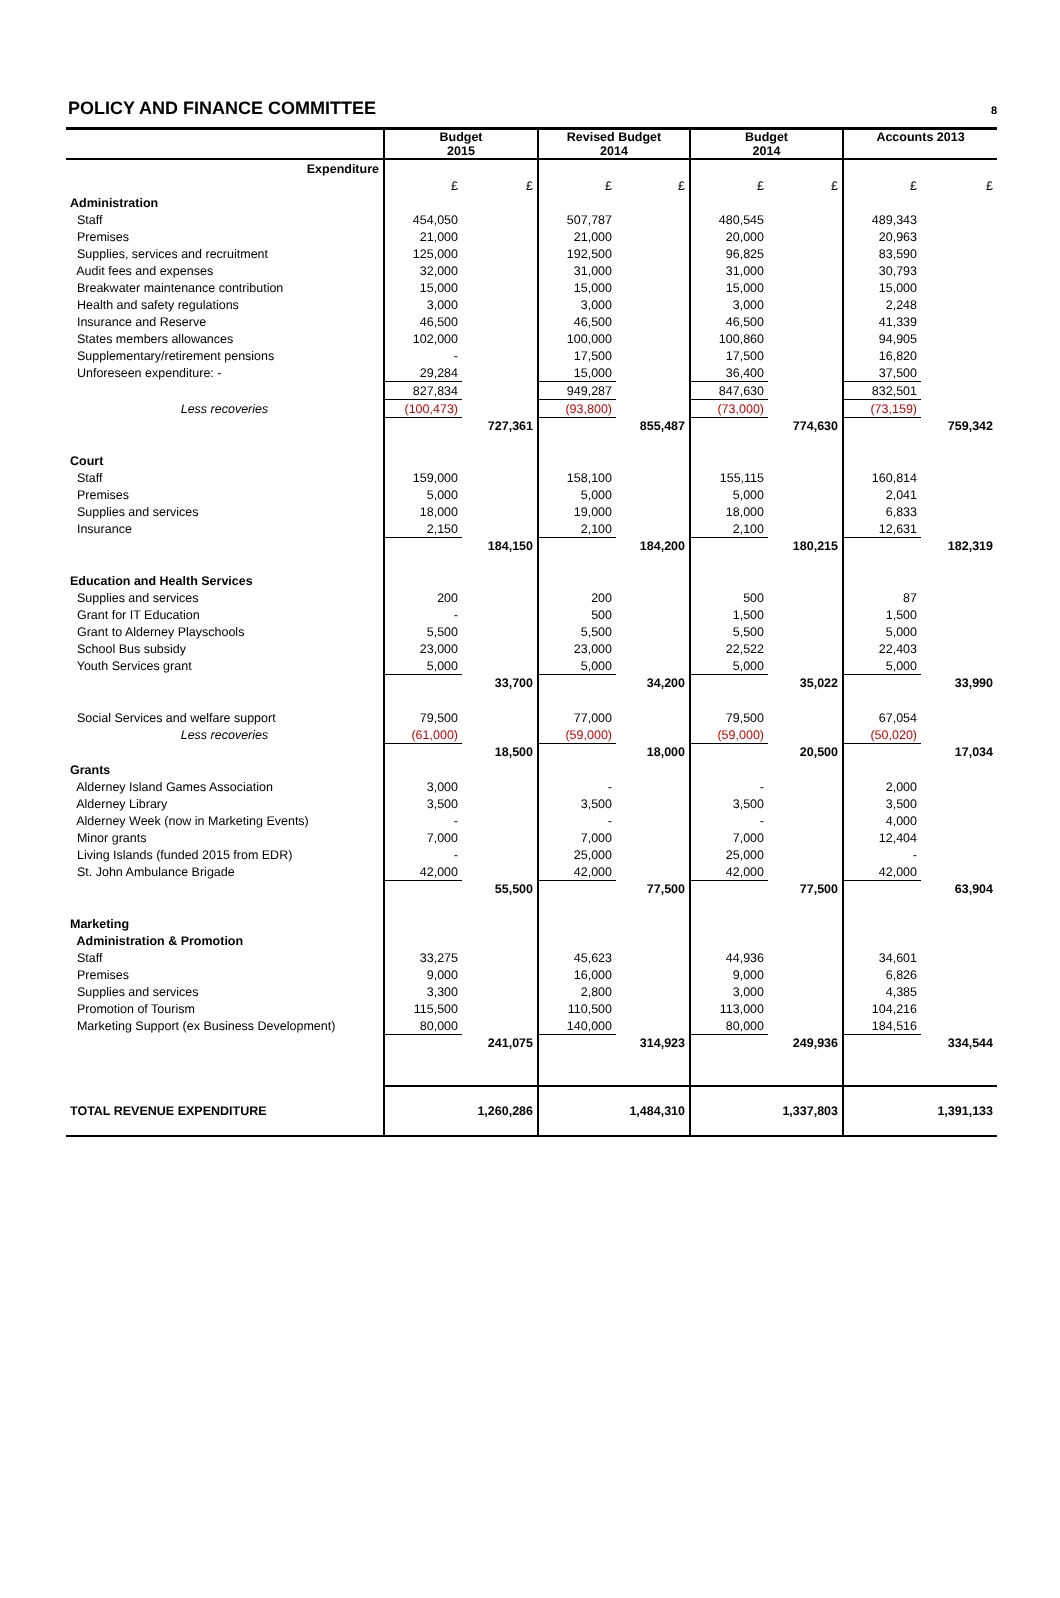POLICY AND FINANCE COMMITTEE
8
| | Budget 2015 | | Revised Budget 2014 | | Budget 2014 | | Accounts 2013 | |
| --- | --- | --- | --- | --- | --- | --- | --- | --- |
| Expenditure | | | | | | | | |
| | £ | £ | £ | £ | £ | £ | £ | £ |
| Administration | | | | | | | | |
| Staff | 454,050 | | 507,787 | | 480,545 | | 489,343 | |
| Premises | 21,000 | | 21,000 | | 20,000 | | 20,963 | |
| Supplies, services and recruitment | 125,000 | | 192,500 | | 96,825 | | 83,590 | |
| Audit fees and expenses | 32,000 | | 31,000 | | 31,000 | | 30,793 | |
| Breakwater maintenance contribution | 15,000 | | 15,000 | | 15,000 | | 15,000 | |
| Health and safety regulations | 3,000 | | 3,000 | | 3,000 | | 2,248 | |
| Insurance and Reserve | 46,500 | | 46,500 | | 46,500 | | 41,339 | |
| States members allowances | 102,000 | | 100,000 | | 100,860 | | 94,905 | |
| Supplementary/retirement pensions | - | | 17,500 | | 17,500 | | 16,820 | |
| Unforeseen expenditure: - | 29,284 | | 15,000 | | 36,400 | | 37,500 | |
| | 827,834 | | 949,287 | | 847,630 | | 832,501 | |
| Less recoveries | (100,473) | | (93,800) | | (73,000) | | (73,159) | |
| | | 727,361 | | 855,487 | | 774,630 | | 759,342 |
| Court | | | | | | | | |
| Staff | 159,000 | | 158,100 | | 155,115 | | 160,814 | |
| Premises | 5,000 | | 5,000 | | 5,000 | | 2,041 | |
| Supplies and services | 18,000 | | 19,000 | | 18,000 | | 6,833 | |
| Insurance | 2,150 | | 2,100 | | 2,100 | | 12,631 | |
| | | 184,150 | | 184,200 | | 180,215 | | 182,319 |
| Education and Health Services | | | | | | | | |
| Supplies and services | 200 | | 200 | | 500 | | 87 | |
| Grant for IT Education | - | | 500 | | 1,500 | | 1,500 | |
| Grant to Alderney Playschools | 5,500 | | 5,500 | | 5,500 | | 5,000 | |
| School Bus subsidy | 23,000 | | 23,000 | | 22,522 | | 22,403 | |
| Youth Services grant | 5,000 | | 5,000 | | 5,000 | | 5,000 | |
| | | 33,700 | | 34,200 | | 35,022 | | 33,990 |
| Social Services and welfare support | 79,500 | | 77,000 | | 79,500 | | 67,054 | |
| Less recoveries | (61,000) | | (59,000) | | (59,000) | | (50,020) | |
| | | 18,500 | | 18,000 | | 20,500 | | 17,034 |
| Grants | | | | | | | | |
| Alderney Island Games Association | 3,000 | | - | | - | | 2,000 | |
| Alderney Library | 3,500 | | 3,500 | | 3,500 | | 3,500 | |
| Alderney Week (now in Marketing Events) | - | | - | | - | | 4,000 | |
| Minor grants | 7,000 | | 7,000 | | 7,000 | | 12,404 | |
| Living Islands (funded 2015 from EDR) | - | | 25,000 | | 25,000 | | - | |
| St. John Ambulance Brigade | 42,000 | | 42,000 | | 42,000 | | 42,000 | |
| | | 55,500 | | 77,500 | | 77,500 | | 63,904 |
| Marketing | | | | | | | | |
| Administration & Promotion | | | | | | | | |
| Staff | 33,275 | | 45,623 | | 44,936 | | 34,601 | |
| Premises | 9,000 | | 16,000 | | 9,000 | | 6,826 | |
| Supplies and services | 3,300 | | 2,800 | | 3,000 | | 4,385 | |
| Promotion of Tourism | 115,500 | | 110,500 | | 113,000 | | 104,216 | |
| Marketing Support (ex Business Development) | 80,000 | | 140,000 | | 80,000 | | 184,516 | |
| | | 241,075 | | 314,923 | | 249,936 | | 334,544 |
| TOTAL REVENUE EXPENDITURE | | 1,260,286 | | 1,484,310 | | 1,337,803 | | 1,391,133 |